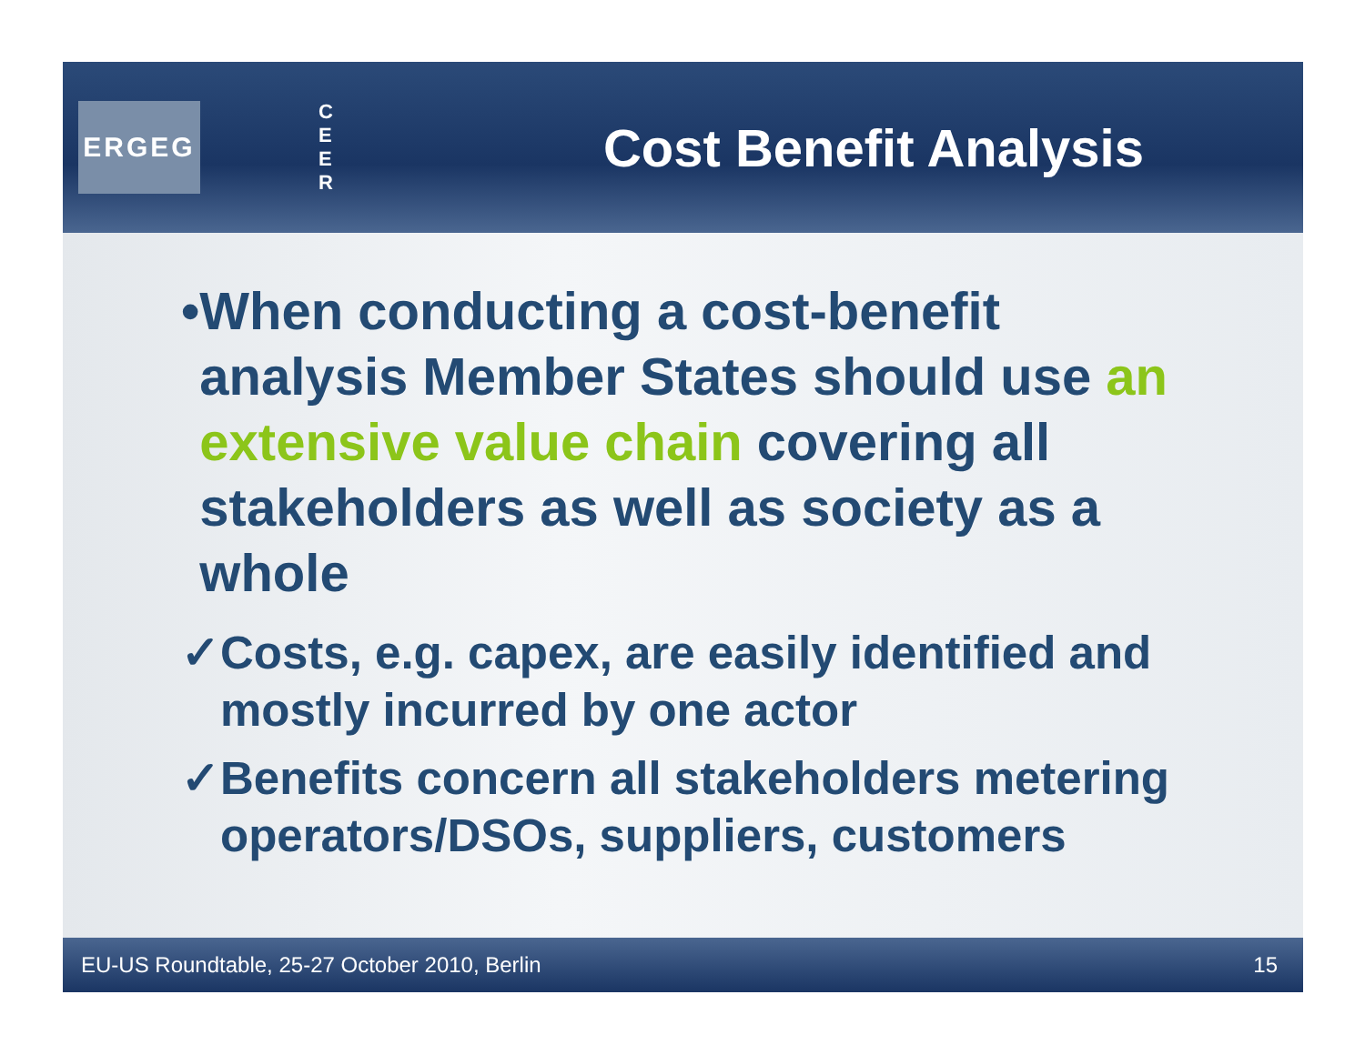ERGEG
C E E R
Cost Benefit Analysis
• When conducting a cost-benefit analysis Member States should use an extensive value chain covering all stakeholders as well as society as a whole
✓ Costs, e.g. capex, are easily identified and mostly incurred by one actor
✓ Benefits concern all stakeholders metering operators/DSOs, suppliers, customers
EU-US Roundtable, 25-27 October 2010, Berlin 15